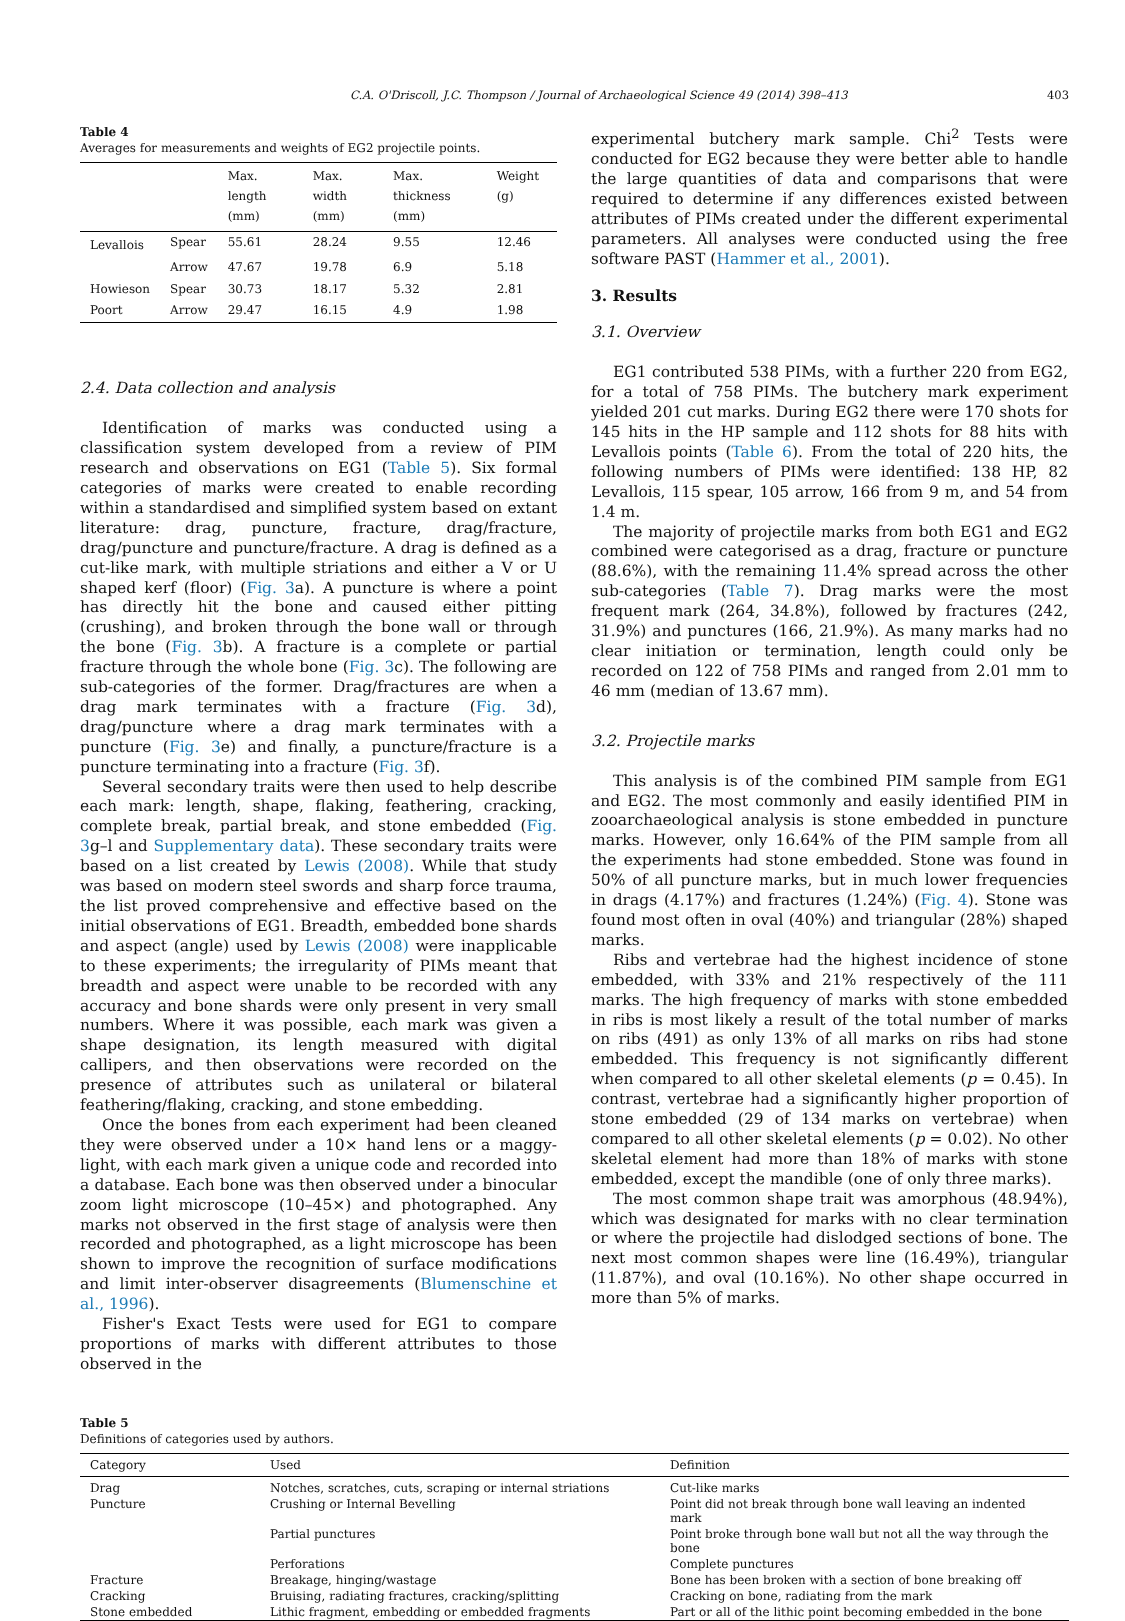C.A. O'Driscoll, J.C. Thompson / Journal of Archaeological Science 49 (2014) 398–413 403
Table 4
Averages for measurements and weights of EG2 projectile points.
| | | Max. length (mm) | Max. width (mm) | Max. thickness (mm) | Weight (g) |
| --- | --- | --- | --- | --- | --- |
| Levallois | Spear | 55.61 | 28.24 | 9.55 | 12.46 |
| | Arrow | 47.67 | 19.78 | 6.9 | 5.18 |
| Howieson | Spear | 30.73 | 18.17 | 5.32 | 2.81 |
| Poort | Arrow | 29.47 | 16.15 | 4.9 | 1.98 |
2.4. Data collection and analysis
Identification of marks was conducted using a classification system developed from a review of PIM research and observations on EG1 (Table 5). Six formal categories of marks were created to enable recording within a standardised and simplified system based on extant literature: drag, puncture, fracture, drag/fracture, drag/puncture and puncture/fracture. A drag is defined as a cut-like mark, with multiple striations and either a V or U shaped kerf (floor) (Fig. 3a). A puncture is where a point has directly hit the bone and caused either pitting (crushing), and broken through the bone wall or through the bone (Fig. 3b). A fracture is a complete or partial fracture through the whole bone (Fig. 3c). The following are sub-categories of the former. Drag/fractures are when a drag mark terminates with a fracture (Fig. 3d), drag/puncture where a drag mark terminates with a puncture (Fig. 3e) and finally, a puncture/fracture is a puncture terminating into a fracture (Fig. 3f).
Several secondary traits were then used to help describe each mark: length, shape, flaking, feathering, cracking, complete break, partial break, and stone embedded (Fig. 3g–l and Supplementary data). These secondary traits were based on a list created by Lewis (2008). While that study was based on modern steel swords and sharp force trauma, the list proved comprehensive and effective based on the initial observations of EG1. Breadth, embedded bone shards and aspect (angle) used by Lewis (2008) were inapplicable to these experiments; the irregularity of PIMs meant that breadth and aspect were unable to be recorded with any accuracy and bone shards were only present in very small numbers. Where it was possible, each mark was given a shape designation, its length measured with digital callipers, and then observations were recorded on the presence of attributes such as unilateral or bilateral feathering/flaking, cracking, and stone embedding.
Once the bones from each experiment had been cleaned they were observed under a 10× hand lens or a maggy-light, with each mark given a unique code and recorded into a database. Each bone was then observed under a binocular zoom light microscope (10–45×) and photographed. Any marks not observed in the first stage of analysis were then recorded and photographed, as a light microscope has been shown to improve the recognition of surface modifications and limit inter-observer disagreements (Blumenschine et al., 1996).
Fisher's Exact Tests were used for EG1 to compare proportions of marks with different attributes to those observed in the
experimental butchery mark sample. Chi<sup>2</sup> Tests were conducted for EG2 because they were better able to handle the large quantities of data and comparisons that were required to determine if any differences existed between attributes of PIMs created under the different experimental parameters. All analyses were conducted using the free software PAST (Hammer et al., 2001).
3. Results
3.1. Overview
EG1 contributed 538 PIMs, with a further 220 from EG2, for a total of 758 PIMs. The butchery mark experiment yielded 201 cut marks. During EG2 there were 170 shots for 145 hits in the HP sample and 112 shots for 88 hits with Levallois points (Table 6). From the total of 220 hits, the following numbers of PIMs were identified: 138 HP, 82 Levallois, 115 spear, 105 arrow, 166 from 9 m, and 54 from 1.4 m.
The majority of projectile marks from both EG1 and EG2 combined were categorised as a drag, fracture or puncture (88.6%), with the remaining 11.4% spread across the other sub-categories (Table 7). Drag marks were the most frequent mark (264, 34.8%), followed by fractures (242, 31.9%) and punctures (166, 21.9%). As many marks had no clear initiation or termination, length could only be recorded on 122 of 758 PIMs and ranged from 2.01 mm to 46 mm (median of 13.67 mm).
3.2. Projectile marks
This analysis is of the combined PIM sample from EG1 and EG2. The most commonly and easily identified PIM in zooarchaeological analysis is stone embedded in puncture marks. However, only 16.64% of the PIM sample from all the experiments had stone embedded. Stone was found in 50% of all puncture marks, but in much lower frequencies in drags (4.17%) and fractures (1.24%) (Fig. 4). Stone was found most often in oval (40%) and triangular (28%) shaped marks.
Ribs and vertebrae had the highest incidence of stone embedded, with 33% and 21% respectively of the 111 marks. The high frequency of marks with stone embedded in ribs is most likely a result of the total number of marks on ribs (491) as only 13% of all marks on ribs had stone embedded. This frequency is not significantly different when compared to all other skeletal elements (p = 0.45). In contrast, vertebrae had a significantly higher proportion of stone embedded (29 of 134 marks on vertebrae) when compared to all other skeletal elements (p = 0.02). No other skeletal element had more than 18% of marks with stone embedded, except the mandible (one of only three marks).
The most common shape trait was amorphous (48.94%), which was designated for marks with no clear termination or where the projectile had dislodged sections of bone. The next most common shapes were line (16.49%), triangular (11.87%), and oval (10.16%). No other shape occurred in more than 5% of marks.
Table 5
Definitions of categories used by authors.
| Category | Used | Definition |
| --- | --- | --- |
| Drag | Notches, scratches, cuts, scraping or internal striations | Cut-like marks |
| Puncture | Crushing or Internal Bevelling | Point did not break through bone wall leaving an indented mark |
| | Partial punctures | Point broke through bone wall but not all the way through the bone |
| | Perforations | Complete punctures |
| Fracture | Breakage, hinging/wastage | Bone has been broken with a section of bone breaking off |
| Cracking | Bruising, radiating fractures, cracking/splitting | Cracking on bone, radiating from the mark |
| Stone embedded | Lithic fragment, embedding or embedded fragments | Part or all of the lithic point becoming embedded in the bone |